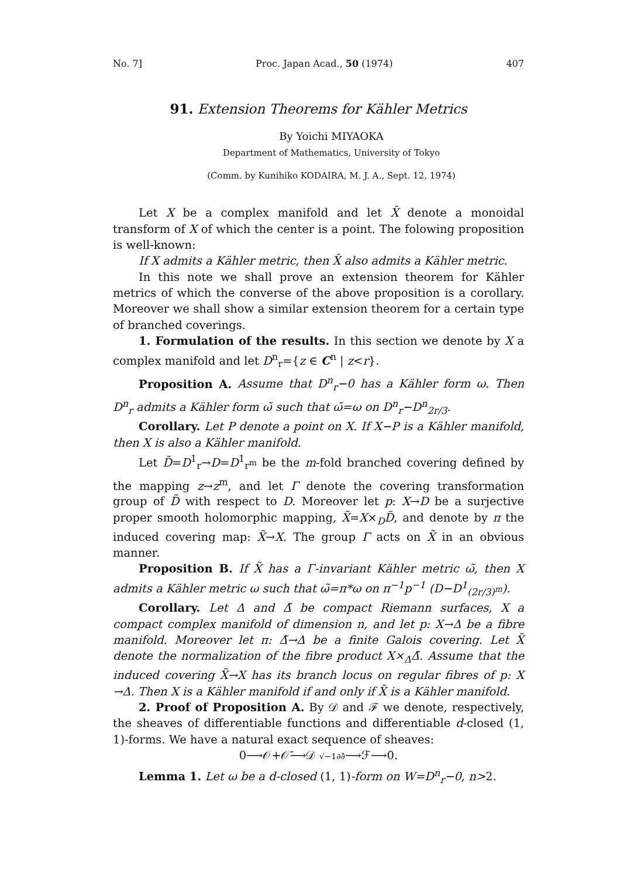No. 7] Proc. Japan Acad., 50 (1974) 407
91. Extension Theorems for Kähler Metrics
By Yoichi MIYAOKA
Department of Mathematics, University of Tokyo
(Comm. by Kunihiko KODAIRA, M. J. A., Sept. 12, 1974)
Let X be a complex manifold and let X̂ denote a monoidal transform of X of which the center is a point. The folowing proposition is well-known:
If X admits a Kähler metric, then X̂ also admits a Kähler metric.
In this note we shall prove an extension theorem for Kähler metrics of which the converse of the above proposition is a corollary. Moreover we shall show a similar extension theorem for a certain type of branched coverings.
1. Formulation of the results. In this section we denote by X a complex manifold and let D<sup>n</sup><sub>r</sub>={z ∈ C<sup>n</sup> | z<r}.
Proposition A. Assume that D<sup>n</sup><sub>r</sub>−0 has a Kähler form ω. Then D<sup>n</sup><sub>r</sub> admits a Kähler form ω̃ such that ω̃=ω on D<sup>n</sup><sub>r</sub>−D<sup>n</sup><sub>2r/3</sub>.
Corollary. Let P denote a point on X. If X−P is a Kähler manifold, then X is also a Kähler manifold.
Let D̃=D<sup>1</sup><sub>r</sub>→D=D<sup>1</sup><sub>r<sup>m</sup></sub> be the m-fold branched covering defined by the mapping z→z<sup>m</sup>, and let Γ denote the covering transformation group of D̃ with respect to D. Moreover let p: X→D be a surjective proper smooth holomorphic mapping, X̃=X×<sub>D</sub>D̃, and denote by π the induced covering map: X̃→X. The group Γ acts on X̃ in an obvious manner.
Proposition B. If X̃ has a Γ-invariant Kähler metric ω̃, then X admits a Kähler metric ω such that ω̃=π*ω on π<sup>−1</sup>p<sup>−1</sup> (D−D<sup>1</sup><sub>(2r/3)<sup>m</sup></sub>).
Corollary. Let Δ and Δ̃ be compact Riemann surfaces, X a compact complex manifold of dimension n, and let p: X→Δ be a fibre manifold. Moreover let π: Δ̃→Δ be a finite Galois covering. Let X̃ denote the normalization of the fibre product X×<sub>Δ</sub>Δ̃. Assume that the induced covering X̃→X has its branch locus on regular fibres of p: X →Δ. Then X is a Kähler manifold if and only if X̃ is a Kähler manifold.
2. Proof of Proposition A. By 𝒟 and ℱ we denote, respectively, the sheaves of differentiable functions and differentiable d-closed (1, 1)-forms. We have a natural exact sequence of sheaves:
0⟶𝒪+𝒪̄⟶𝒟 √−1∂∂̄⟶ℱ⟶0.
Lemma 1. Let ω be a d-closed (1, 1)-form on W=D<sup>n</sup><sub>r</sub>−0, n>2.